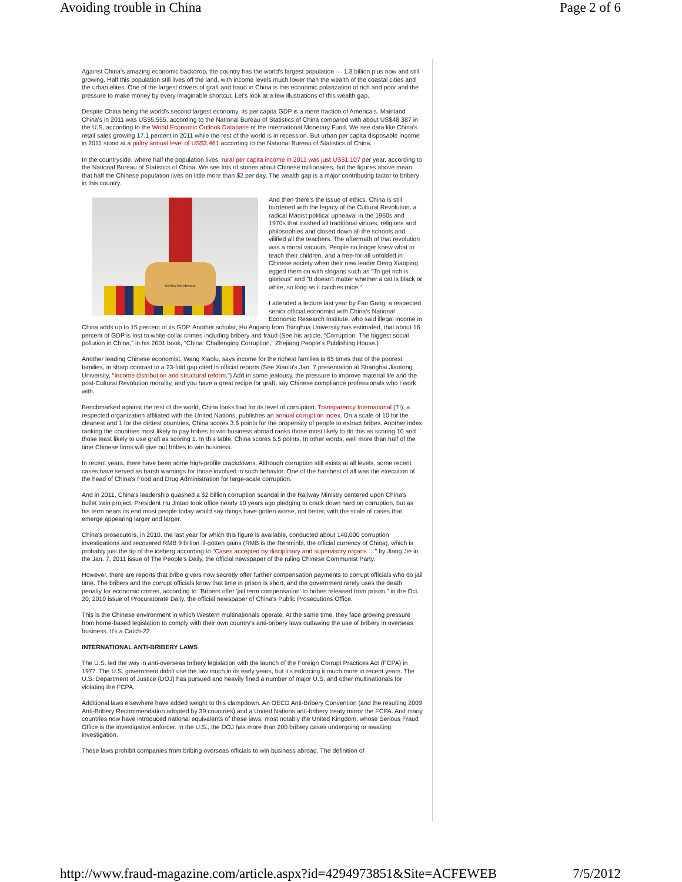Avoiding trouble in China Page 2 of 6
Against China's amazing economic backdrop, the country has the world's largest population — 1.3 billion plus now and still growing. Half this population still lives off the land, with income levels much lower than the wealth of the coastal cities and the urban elites. One of the largest drivers of graft and fraud in China is this economic polarization of rich and poor and the pressure to make money by every imaginable shortcut. Let's look at a few illustrations of this wealth gap.
Despite China being the world's second largest economy, its per capita GDP is a mere fraction of America's. Mainland China's in 2011 was US$5,555, according to the National Bureau of Statistics of China compared with about US$48,387 in the U.S, according to the World Economic Outlook Database of the International Monetary Fund. We see data like China's retail sales growing 17.1 percent in 2011 while the rest of the world is in recession. But urban per capita disposable income in 2011 stood at a paltry annual level of US$3,461 according to the National Bureau of Statistics of China.
In the countryside, where half the population lives, rural per capita income in 2011 was just US$1,107 per year, according to the National Bureau of Statistics of China. We see lots of stories about Chinese millionaires, but the figures above mean that half the Chinese population lives on little more than $2 per day. The wealth gap is a major contributing factor to bribery in this country.
Review the obvious.
And then there's the issue of ethics. China is still burdened with the legacy of the Cultural Revolution, a radical Maoist political upheaval in the 1960s and 1970s that trashed all traditional virtues, religions and philosophies and closed down all the schools and vilified all the teachers. The aftermath of that revolution was a moral vacuum. People no longer knew what to teach their children, and a free-for-all unfolded in Chinese society when their new leader Deng Xiaoping egged them on with slogans such as "To get rich is glorious" and "It doesn't matter whether a cat is black or white, so long as it catches mice."
I attended a lecture last year by Fan Gang, a respected senior official economist with China's National Economic Research Institute, who said illegal income in China adds up to 15 percent of its GDP. Another scholar, Hu Angang from Tsinghua University has estimated, that about 16 percent of GDP is lost to white-collar crimes including bribery and fraud (See his article, "Corruption: The biggest social pollution in China," in his 2001 book, "China: Challenging Corruption," Zhejiang People's Publishing House.)
Another leading Chinese economist, Wang Xiaolu, says income for the richest families is 65 times that of the poorest families, in sharp contrast to a 23-fold gap cited in official reports.(See Xiaolu's Jan. 7 presentation at Shanghai Jiaotong University, "Income distribution and structural reform.") Add in some jealousy, the pressure to improve material life and the post-Cultural Revolution morality, and you have a great recipe for graft, say Chinese compliance professionals who I work with.
Benchmarked against the rest of the world, China looks bad for its level of corruption. Transparency International (TI), a respected organization affiliated with the United Nations, publishes an annual corruption index. On a scale of 10 for the cleanest and 1 for the dirtiest countries, China scores 3.6 points for the propensity of people to extract bribes. Another index ranking the countries most likely to pay bribes to win business abroad ranks those most likely to do this as scoring 10 and those least likely to use graft as scoring 1. In this table, China scores 6.5 points. In other words, well more than half of the time Chinese firms will give out bribes to win business.
In recent years, there have been some high-profile crackdowns. Although corruption still exists at all levels, some recent cases have served as harsh warnings for those involved in such behavior. One of the harshest of all was the execution of the head of China's Food and Drug Administration for large-scale corruption.
And in 2011, China's leadership quashed a $2 billion corruption scandal in the Railway Ministry centered upon China's bullet train project. President Hu Jintao took office nearly 10 years ago pledging to crack down hard on corruption, but as his term nears its end most people today would say things have gotten worse, not better, with the scale of cases that emerge appearing larger and larger.
China's prosecutors, in 2010, the last year for which this figure is available, conducted about 140,000 corruption investigations and recovered RMB 9 billion ill-gotten gains (RMB is the Renminbi, the official currency of China), which is probably just the tip of the iceberg according to "Cases accepted by disciplinary and supervisory organs …" by Jiang Jie in the Jan. 7, 2011 issue of The People's Daily, the official newspaper of the ruling Chinese Communist Party.
However, there are reports that bribe givers now secretly offer further compensation payments to corrupt officials who do jail time. The bribers and the corrupt officials know that time in prison is short, and the government rarely uses the death penalty for economic crimes, according to "Bribers offer 'jail term compensation' to bribes released from prison," in the Oct. 20, 2010 issue of Procuratorate Daily, the official newspaper of China's Public Prosecutions Office.
This is the Chinese environment in which Western multinationals operate. At the same time, they face growing pressure from home-based legislation to comply with their own country's anti-bribery laws outlawing the use of bribery in overseas business. It's a Catch-22.
INTERNATIONAL ANTI-BRIBERY LAWS
The U.S. led the way in anti-overseas bribery legislation with the launch of the Foreign Corrupt Practices Act (FCPA) in 1977. The U.S. government didn't use the law much in its early years, but it's enforcing it much more in recent years. The U.S. Department of Justice (DOJ) has pursued and heavily fined a number of major U.S. and other multinationals for violating the FCPA.
Additional laws elsewhere have added weight to this clampdown. An OECD Anti-Bribery Convention (and the resulting 2009 Anti-Bribery Recommendation adopted by 39 countries) and a United Nations anti-bribery treaty mirror the FCPA. And many countries now have introduced national equivalents of these laws, most notably the United Kingdom, whose Serious Fraud Office is the investigative enforcer. In the U.S., the DOJ has more than 200 bribery cases undergoing or awaiting investigation.
These laws prohibit companies from bribing overseas officials to win business abroad. The definition of
http://www.fraud-magazine.com/article.aspx?id=4294973851&Site=ACFEWEB 7/5/2012